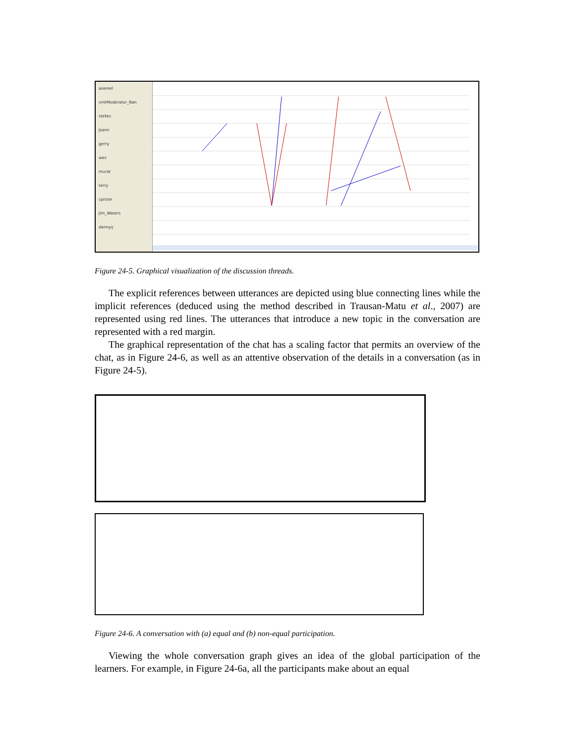azemel
vmtModerator_Nan
stefan
Jsami
gerry
wes
murat
terry
cprose
Jim_Waters
dannyij
Figure 24-5. Graphical visualization of the discussion threads.
The explicit references between utterances are depicted using blue connecting lines while the implicit references (deduced using the method described in Trausan-Matu et al., 2007) are represented using red lines. The utterances that introduce a new topic in the conversation are represented with a red margin.
The graphical representation of the chat has a scaling factor that permits an overview of the chat, as in Figure 24-6, as well as an attentive observation of the details in a conversation (as in Figure 24-5).
Figure 24-6. A conversation with (a) equal and (b) non-equal participation.
Viewing the whole conversation graph gives an idea of the global participation of the learners. For example, in Figure 24-6a, all the participants make about an equal